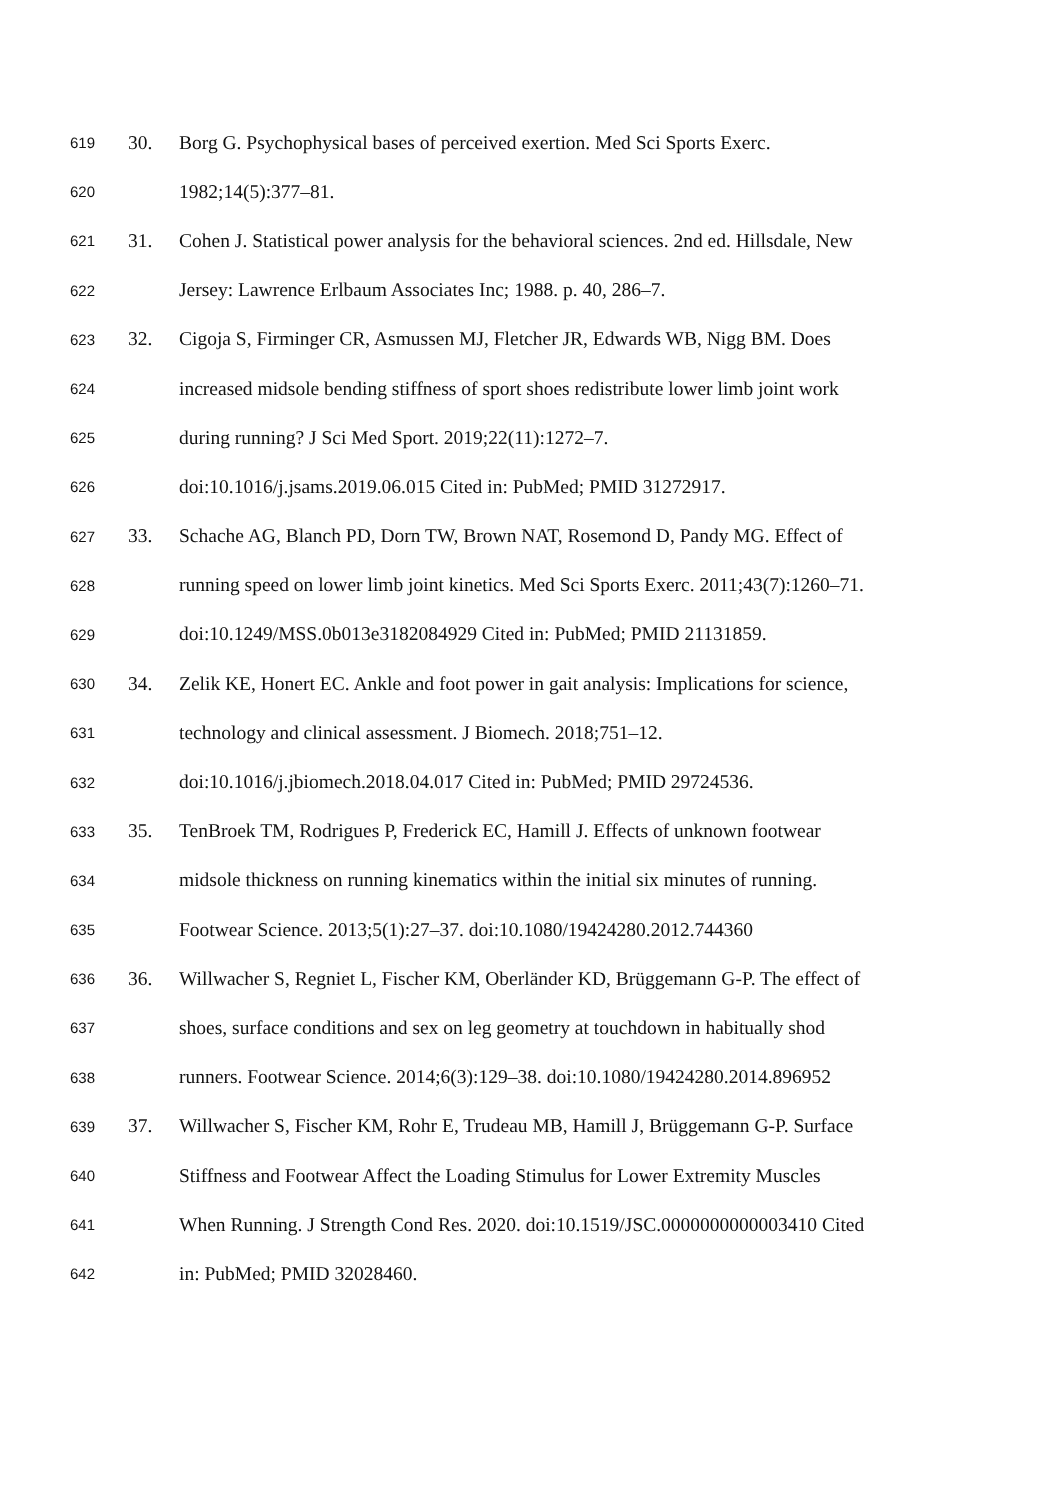619 30. Borg G. Psychophysical bases of perceived exertion. Med Sci Sports Exerc.
620 1982;14(5):377–81.
621 31. Cohen J. Statistical power analysis for the behavioral sciences. 2nd ed. Hillsdale, New
622 Jersey: Lawrence Erlbaum Associates Inc; 1988. p. 40, 286–7.
623 32. Cigoja S, Firminger CR, Asmussen MJ, Fletcher JR, Edwards WB, Nigg BM. Does
624 increased midsole bending stiffness of sport shoes redistribute lower limb joint work
625 during running? J Sci Med Sport. 2019;22(11):1272–7.
626 doi:10.1016/j.jsams.2019.06.015 Cited in: PubMed; PMID 31272917.
627 33. Schache AG, Blanch PD, Dorn TW, Brown NAT, Rosemond D, Pandy MG. Effect of
628 running speed on lower limb joint kinetics. Med Sci Sports Exerc. 2011;43(7):1260–71.
629 doi:10.1249/MSS.0b013e3182084929 Cited in: PubMed; PMID 21131859.
630 34. Zelik KE, Honert EC. Ankle and foot power in gait analysis: Implications for science,
631 technology and clinical assessment. J Biomech. 2018;751–12.
632 doi:10.1016/j.jbiomech.2018.04.017 Cited in: PubMed; PMID 29724536.
633 35. TenBroek TM, Rodrigues P, Frederick EC, Hamill J. Effects of unknown footwear
634 midsole thickness on running kinematics within the initial six minutes of running.
635 Footwear Science. 2013;5(1):27–37. doi:10.1080/19424280.2012.744360
636 36. Willwacher S, Regniet L, Fischer KM, Oberländer KD, Brüggemann G-P. The effect of
637 shoes, surface conditions and sex on leg geometry at touchdown in habitually shod
638 runners. Footwear Science. 2014;6(3):129–38. doi:10.1080/19424280.2014.896952
639 37. Willwacher S, Fischer KM, Rohr E, Trudeau MB, Hamill J, Brüggemann G-P. Surface
640 Stiffness and Footwear Affect the Loading Stimulus for Lower Extremity Muscles
641 When Running. J Strength Cond Res. 2020. doi:10.1519/JSC.0000000000003410 Cited
642 in: PubMed; PMID 32028460.